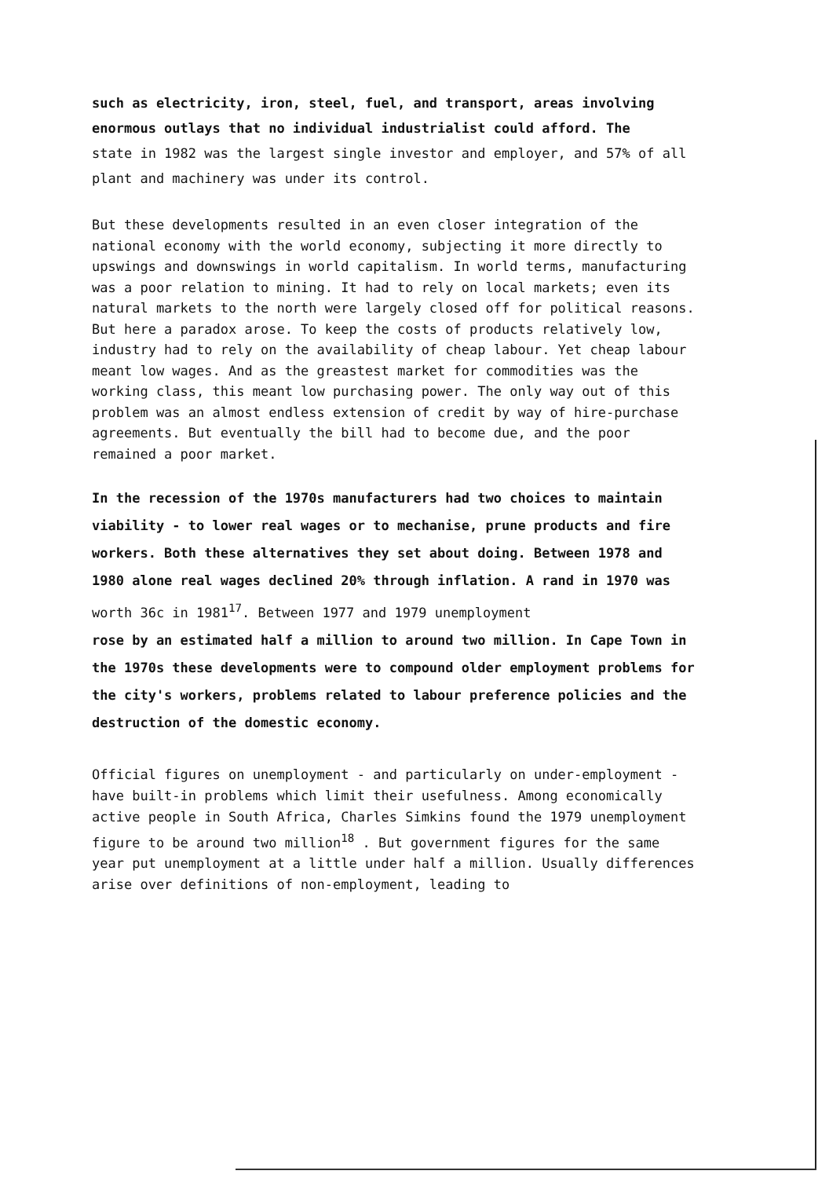such as electricity, iron, steel, fuel, and transport, areas involving enormous outlays that no individual industrialist could afford. The
state in 1982 was the largest single investor and employer, and 57% of all plant and machinery was under its control.
But these developments resulted in an even closer integration of the national economy with the world economy, subjecting it more directly to upswings and downswings in world capitalism. In world terms, manufacturing was a poor relation to mining. It had to rely on local markets; even its natural markets to the north were largely closed off for political reasons. But here a paradox arose. To keep the costs of products relatively low, industry had to rely on the availability of cheap labour. Yet cheap labour meant low wages. And as the greastest market for commodities was the working class, this meant low purchasing power. The only way out of this problem was an almost endless extension of credit by way of hire-purchase agreements. But eventually the bill had to become due, and the poor remained a poor market.
In the recession of the 1970s manufacturers had two choices to maintain viability - to lower real wages or to mechanise, prune products and fire workers. Both these alternatives they set about doing. Between 1978 and 1980 alone real wages declined 20% through inflation. A rand in 1970 was worth 36c in 1981<sup>17</sup>. Between 1977 and 1979 unemployment
rose by an estimated half a million to around two million. In Cape Town in the 1970s these developments were to compound older employment problems for the city's workers, problems related to labour preference policies and the destruction of the domestic economy.
Official figures on unemployment - and particularly on under-employment - have built-in problems which limit their usefulness. Among economically active people in South Africa, Charles Simkins found the 1979 unemployment figure to be around two million<sup>18</sup> . But government figures for the same year put unemployment at a little under half a million. Usually differences arise over definitions of non-employment, leading to